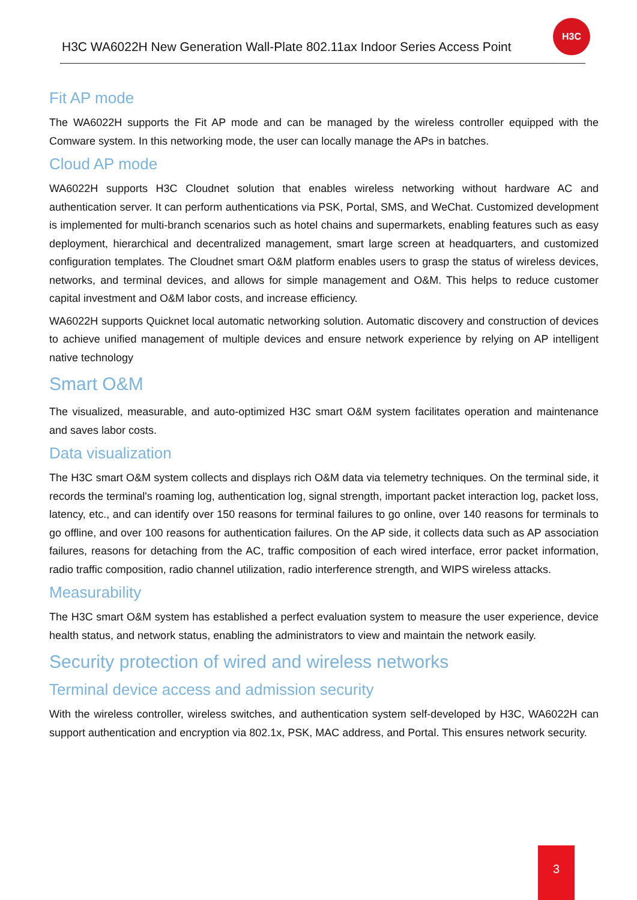H3C WA6022H New Generation Wall-Plate 802.11ax Indoor Series Access Point
H3C
Fit AP mode
The WA6022H supports the Fit AP mode and can be managed by the wireless controller equipped with the Comware system. In this networking mode, the user can locally manage the APs in batches.
Cloud AP mode
WA6022H supports H3C Cloudnet solution that enables wireless networking without hardware AC and authentication server. It can perform authentications via PSK, Portal, SMS, and WeChat. Customized development is implemented for multi-branch scenarios such as hotel chains and supermarkets, enabling features such as easy deployment, hierarchical and decentralized management, smart large screen at headquarters, and customized configuration templates. The Cloudnet smart O&M platform enables users to grasp the status of wireless devices, networks, and terminal devices, and allows for simple management and O&M. This helps to reduce customer capital investment and O&M labor costs, and increase efficiency.
WA6022H supports Quicknet local automatic networking solution. Automatic discovery and construction of devices to achieve unified management of multiple devices and ensure network experience by relying on AP intelligent native technology
Smart O&M
The visualized, measurable, and auto-optimized H3C smart O&M system facilitates operation and maintenance and saves labor costs.
Data visualization
The H3C smart O&M system collects and displays rich O&M data via telemetry techniques. On the terminal side, it records the terminal's roaming log, authentication log, signal strength, important packet interaction log, packet loss, latency, etc., and can identify over 150 reasons for terminal failures to go online, over 140 reasons for terminals to go offline, and over 100 reasons for authentication failures. On the AP side, it collects data such as AP association failures, reasons for detaching from the AC, traffic composition of each wired interface, error packet information, radio traffic composition, radio channel utilization, radio interference strength, and WIPS wireless attacks.
Measurability
The H3C smart O&M system has established a perfect evaluation system to measure the user experience, device health status, and network status, enabling the administrators to view and maintain the network easily.
Security protection of wired and wireless networks
Terminal device access and admission security
With the wireless controller, wireless switches, and authentication system self-developed by H3C, WA6022H can support authentication and encryption via 802.1x, PSK, MAC address, and Portal. This ensures network security.
3